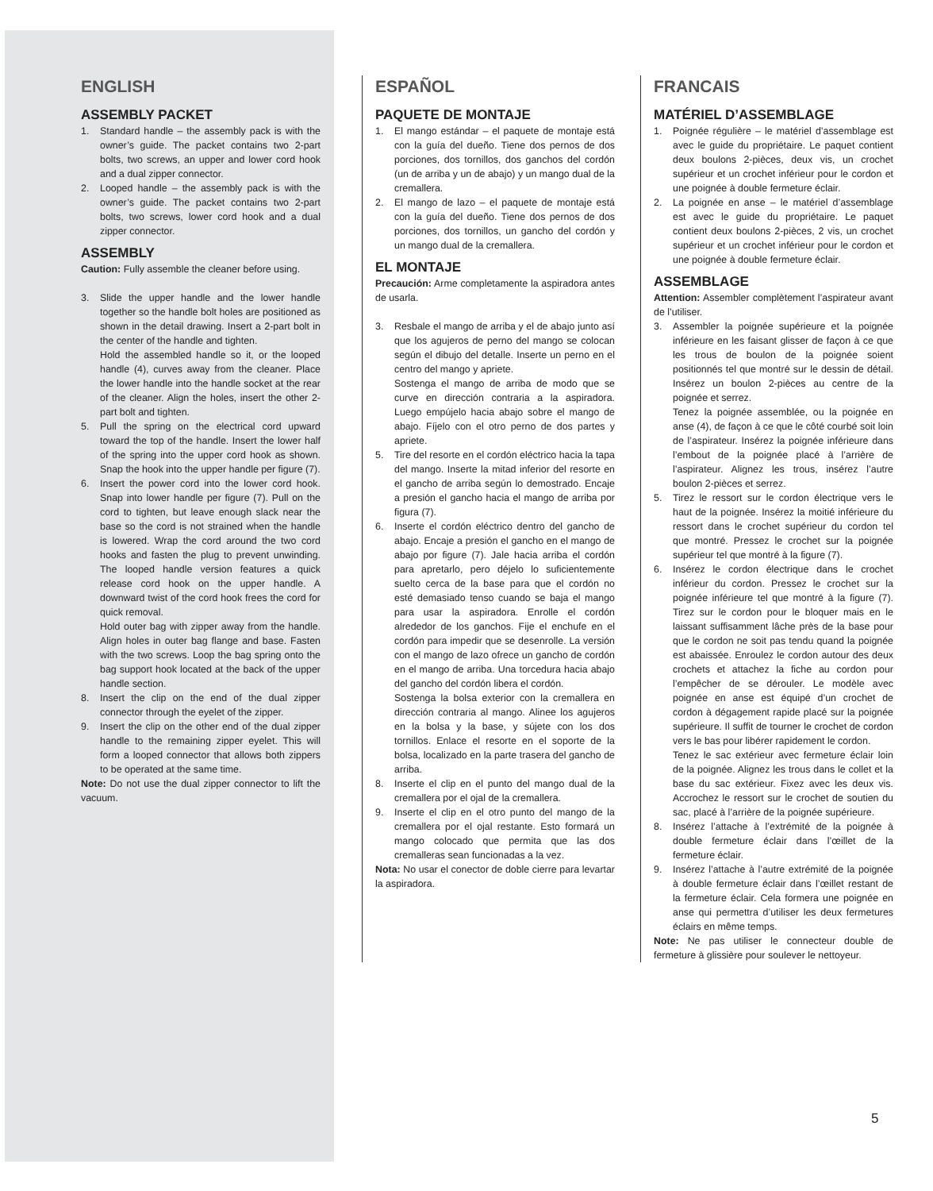ENGLISH
ASSEMBLY PACKET
1. Standard handle – the assembly pack is with the owner’s guide. The packet contains two 2-part bolts, two screws, an upper and lower cord hook and a dual zipper connector.
2. Looped handle – the assembly pack is with the owner’s guide. The packet contains two 2-part bolts, two screws, lower cord hook and a dual zipper connector.
ASSEMBLY
Caution: Fully assemble the cleaner before using.
3. Slide the upper handle and the lower handle together so the handle bolt holes are positioned as shown in the detail drawing. Insert a 2-part bolt in the center of the handle and tighten.
Hold the assembled handle so it, or the looped handle (4), curves away from the cleaner. Place the lower handle into the handle socket at the rear of the cleaner. Align the holes, insert the other 2-part bolt and tighten.
5. Pull the spring on the electrical cord upward toward the top of the handle. Insert the lower half of the spring into the upper cord hook as shown. Snap the hook into the upper handle per figure (7).
6. Insert the power cord into the lower cord hook. Snap into lower handle per figure (7). Pull on the cord to tighten, but leave enough slack near the base so the cord is not strained when the handle is lowered. Wrap the cord around the two cord hooks and fasten the plug to prevent unwinding. The looped handle version features a quick release cord hook on the upper handle. A downward twist of the cord hook frees the cord for quick removal.
Hold outer bag with zipper away from the handle. Align holes in outer bag flange and base. Fasten with the two screws. Loop the bag spring onto the bag support hook located at the back of the upper handle section.
8. Insert the clip on the end of the dual zipper connector through the eyelet of the zipper.
9. Insert the clip on the other end of the dual zipper handle to the remaining zipper eyelet. This will form a looped connector that allows both zippers to be operated at the same time.
Note: Do not use the dual zipper connector to lift the vacuum.
ESPAÑOL
PAQUETE DE MONTAJE
1. El mango estándar – el paquete de montaje está con la guía del dueño. Tiene dos pernos de dos porciones, dos tornillos, dos ganchos del cordón (un de arriba y un de abajo) y un mango dual de la cremallera.
2. El mango de lazo – el paquete de montaje está con la guía del dueño. Tiene dos pernos de dos porciones, dos tornillos, un gancho del cordón y un mango dual de la cremallera.
EL MONTAJE
Precaución: Arme completamente la aspiradora antes de usarla.
3. Resbale el mango de arriba y el de abajo junto así que los agujeros de perno del mango se colocan según el dibujo del detalle. Inserte un perno en el centro del mango y apriete.
Sostenga el mango de arriba de modo que se curve en dirección contraria a la aspiradora. Luego empújelo hacia abajo sobre el mango de abajo. Fíjelo con el otro perno de dos partes y apriete.
5. Tire del resorte en el cordón eléctrico hacia la tapa del mango. Inserte la mitad inferior del resorte en el gancho de arriba según lo demostrado. Encaje a presión el gancho hacia el mango de arriba por figura (7).
6. Inserte el cordón eléctrico dentro del gancho de abajo. Encaje a presión el gancho en el mango de abajo por figure (7). Jale hacia arriba el cordón para apretarlo, pero déjelo lo suficientemente suelto cerca de la base para que el cordón no esté demasiado tenso cuando se baja el mango para usar la aspiradora. Enrolle el cordón alrededor de los ganchos. Fije el enchufe en el cordón para impedir que se desenrolle. La versión con el mango de lazo ofrece un gancho de cordón en el mango de arriba. Una torcedura hacia abajo del gancho del cordón libera el cordón.
Sostenga la bolsa exterior con la cremallera en dirección contraria al mango. Alinee los agujeros en la bolsa y la base, y sújete con los dos tornillos. Enlace el resorte en el soporte de la bolsa, localizado en la parte trasera del gancho de arriba.
8. Inserte el clip en el punto del mango dual de la cremallera por el ojal de la cremallera.
9. Inserte el clip en el otro punto del mango de la cremallera por el ojal restante. Esto formará un mango colocado que permita que las dos cremalleras sean funcionadas a la vez.
Nota: No usar el conector de doble cierre para levartar la aspiradora.
FRANCAIS
MATÉRIEL D’ASSEMBLAGE
1. Poignée régulière – le matériel d’assemblage est avec le guide du propriétaire. Le paquet contient deux boulons 2-pièces, deux vis, un crochet supérieur et un crochet inférieur pour le cordon et une poignée à double fermeture éclair.
2. La poignée en anse – le matériel d’assemblage est avec le guide du propriétaire. Le paquet contient deux boulons 2-pièces, 2 vis, un crochet supérieur et un crochet inférieur pour le cordon et une poignée à double fermeture éclair.
ASSEMBLAGE
Attention: Assembler complètement l’aspirateur avant de l’utiliser.
3. Assembler la poignée supérieure et la poignée inférieure en les faisant glisser de façon à ce que les trous de boulon de la poignée soient positionnés tel que montré sur le dessin de détail. Insérez un boulon 2-pièces au centre de la poignée et serrez.
Tenez la poignée assemblée, ou la poignée en anse (4), de façon à ce que le côté courbé soit loin de l’aspirateur. Insérez la poignée inférieure dans l’embout de la poignée placé à l’arrière de l’aspirateur. Alignez les trous, insérez l’autre boulon 2-pièces et serrez.
5. Tirez le ressort sur le cordon électrique vers le haut de la poignée. Insérez la moitié inférieure du ressort dans le crochet supérieur du cordon tel que montré. Pressez le crochet sur la poignée supérieur tel que montré à la figure (7).
6. Insérez le cordon électrique dans le crochet inférieur du cordon. Pressez le crochet sur la poignée inférieure tel que montré à la figure (7). Tirez sur le cordon pour le bloquer mais en le laissant suffisamment lâche près de la base pour que le cordon ne soit pas tendu quand la poignée est abaissée. Enroulez le cordon autour des deux crochets et attachez la fiche au cordon pour l’empêcher de se dérouler. Le modèle avec poignée en anse est équipé d’un crochet de cordon à dégagement rapide placé sur la poignée supérieure. Il suffit de tourner le crochet de cordon vers le bas pour libérer rapidement le cordon.
Tenez le sac extérieur avec fermeture éclair loin de la poignée. Alignez les trous dans le collet et la base du sac extérieur. Fixez avec les deux vis. Accrochez le ressort sur le crochet de soutien du sac, placé à l’arrière de la poignée supérieure.
8. Insérez l’attache à l’extrémité de la poignée à double fermeture éclair dans l’œillet de la fermeture éclair.
9. Insérez l’attache à l’autre extrémité de la poignée à double fermeture éclair dans l’œillet restant de la fermeture éclair. Cela formera une poignée en anse qui permettra d’utiliser les deux fermetures éclairs en même temps.
Note: Ne pas utiliser le connecteur double de fermeture à glissière pour soulever le nettoyeur.
5